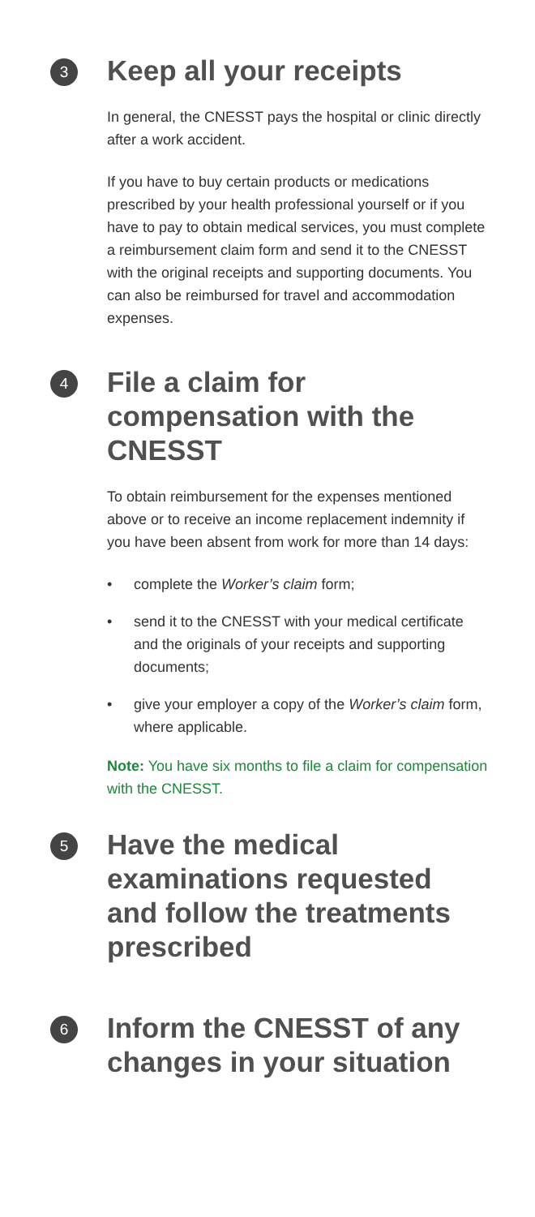3
Keep all your receipts
In general, the CNESST pays the hospital or clinic directly after a work accident.
If you have to buy certain products or medications prescribed by your health professional yourself or if you have to pay to obtain medical services, you must complete a reimbursement claim form and send it to the CNESST with the original receipts and supporting documents. You can also be reimbursed for travel and accommodation expenses.
4
File a claim for compensation with the CNESST
To obtain reimbursement for the expenses mentioned above or to receive an income replacement indemnity if you have been absent from work for more than 14 days:
• complete the Worker’s claim form;
• send it to the CNESST with your medical certificate and the originals of your receipts and supporting documents;
• give your employer a copy of the Worker’s claim form, where applicable.
Note: You have six months to file a claim for compensation with the CNESST.
5
Have the medical examinations requested and follow the treatments prescribed
6
Inform the CNESST of any changes in your situation